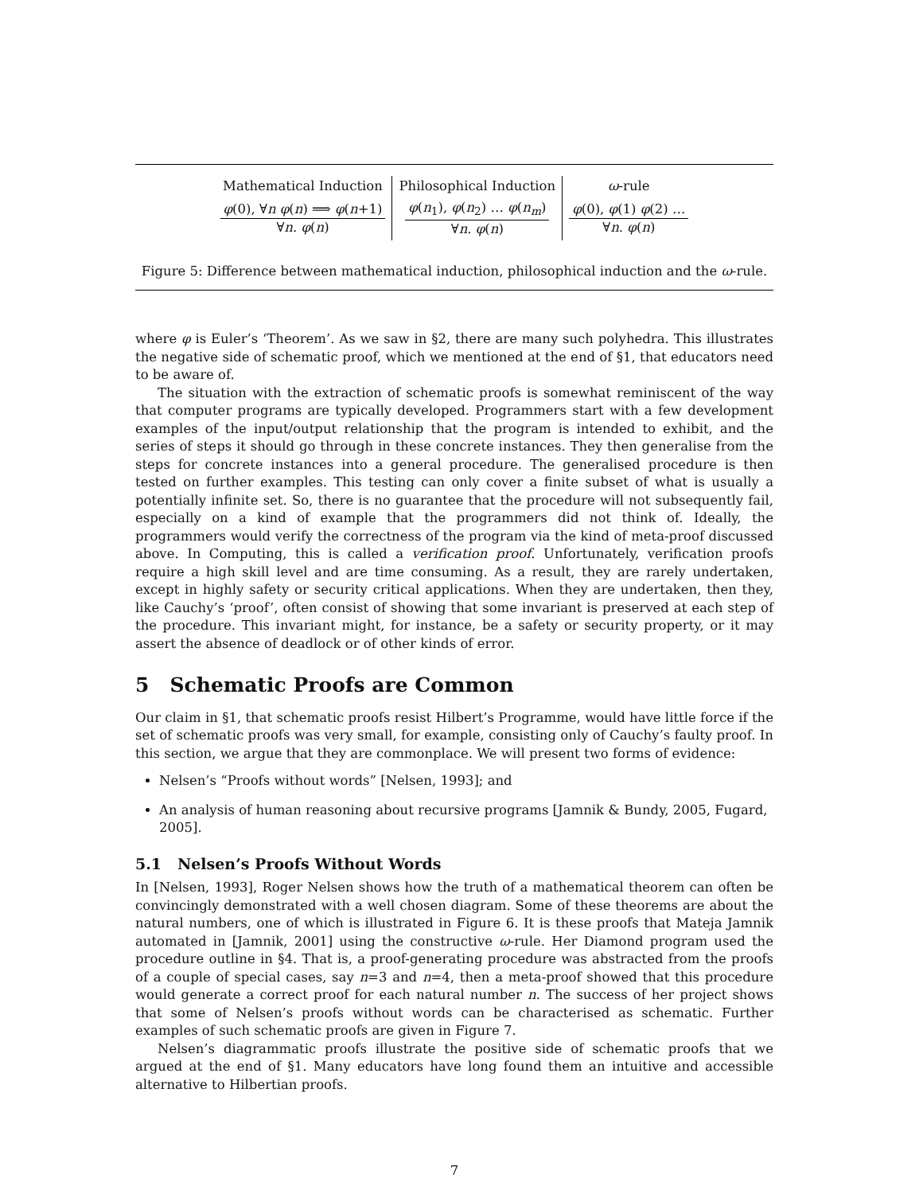| Mathematical Induction | Philosophical Induction | ω -rule |
| φ (0), ∀ n φ ( n ) ⟹ φ ( n +1) ∀ n . φ ( n ) | φ ( n<sub>1</sub>), φ ( n<sub>2</sub>) … φ ( n<sub>m</sub> ) ∀ n . φ ( n ) | φ (0), φ (1) φ (2) … ∀ n . φ ( n ) |
Figure 5: Difference between mathematical induction, philosophical induction and the ω-rule.
where φ is Euler’s ‘Theorem’. As we saw in §2, there are many such polyhedra. This illustrates the negative side of schematic proof, which we mentioned at the end of §1, that educators need to be aware of.
The situation with the extraction of schematic proofs is somewhat reminiscent of the way that computer programs are typically developed. Programmers start with a few development examples of the input/output relationship that the program is intended to exhibit, and the series of steps it should go through in these concrete instances. They then generalise from the steps for concrete instances into a general procedure. The generalised procedure is then tested on further examples. This testing can only cover a finite subset of what is usually a potentially infinite set. So, there is no guarantee that the procedure will not subsequently fail, especially on a kind of example that the programmers did not think of. Ideally, the programmers would verify the correctness of the program via the kind of meta-proof discussed above. In Computing, this is called a verification proof. Unfortunately, verification proofs require a high skill level and are time consuming. As a result, they are rarely undertaken, except in highly safety or security critical applications. When they are undertaken, then they, like Cauchy’s ‘proof’, often consist of showing that some invariant is preserved at each step of the procedure. This invariant might, for instance, be a safety or security property, or it may assert the absence of deadlock or of other kinds of error.
5 Schematic Proofs are Common
Our claim in §1, that schematic proofs resist Hilbert’s Programme, would have little force if the set of schematic proofs was very small, for example, consisting only of Cauchy’s faulty proof. In this section, we argue that they are commonplace. We will present two forms of evidence:
Nelsen’s “Proofs without words” [Nelsen, 1993]; and
An analysis of human reasoning about recursive programs [Jamnik & Bundy, 2005, Fugard, 2005].
5.1 Nelsen’s Proofs Without Words
In [Nelsen, 1993], Roger Nelsen shows how the truth of a mathematical theorem can often be convincingly demonstrated with a well chosen diagram. Some of these theorems are about the natural numbers, one of which is illustrated in Figure 6. It is these proofs that Mateja Jamnik automated in [Jamnik, 2001] using the constructive ω-rule. Her Diamond program used the procedure outline in §4. That is, a proof-generating procedure was abstracted from the proofs of a couple of special cases, say n=3 and n=4, then a meta-proof showed that this procedure would generate a correct proof for each natural number n. The success of her project shows that some of Nelsen’s proofs without words can be characterised as schematic. Further examples of such schematic proofs are given in Figure 7.
Nelsen’s diagrammatic proofs illustrate the positive side of schematic proofs that we argued at the end of §1. Many educators have long found them an intuitive and accessible alternative to Hilbertian proofs.
7